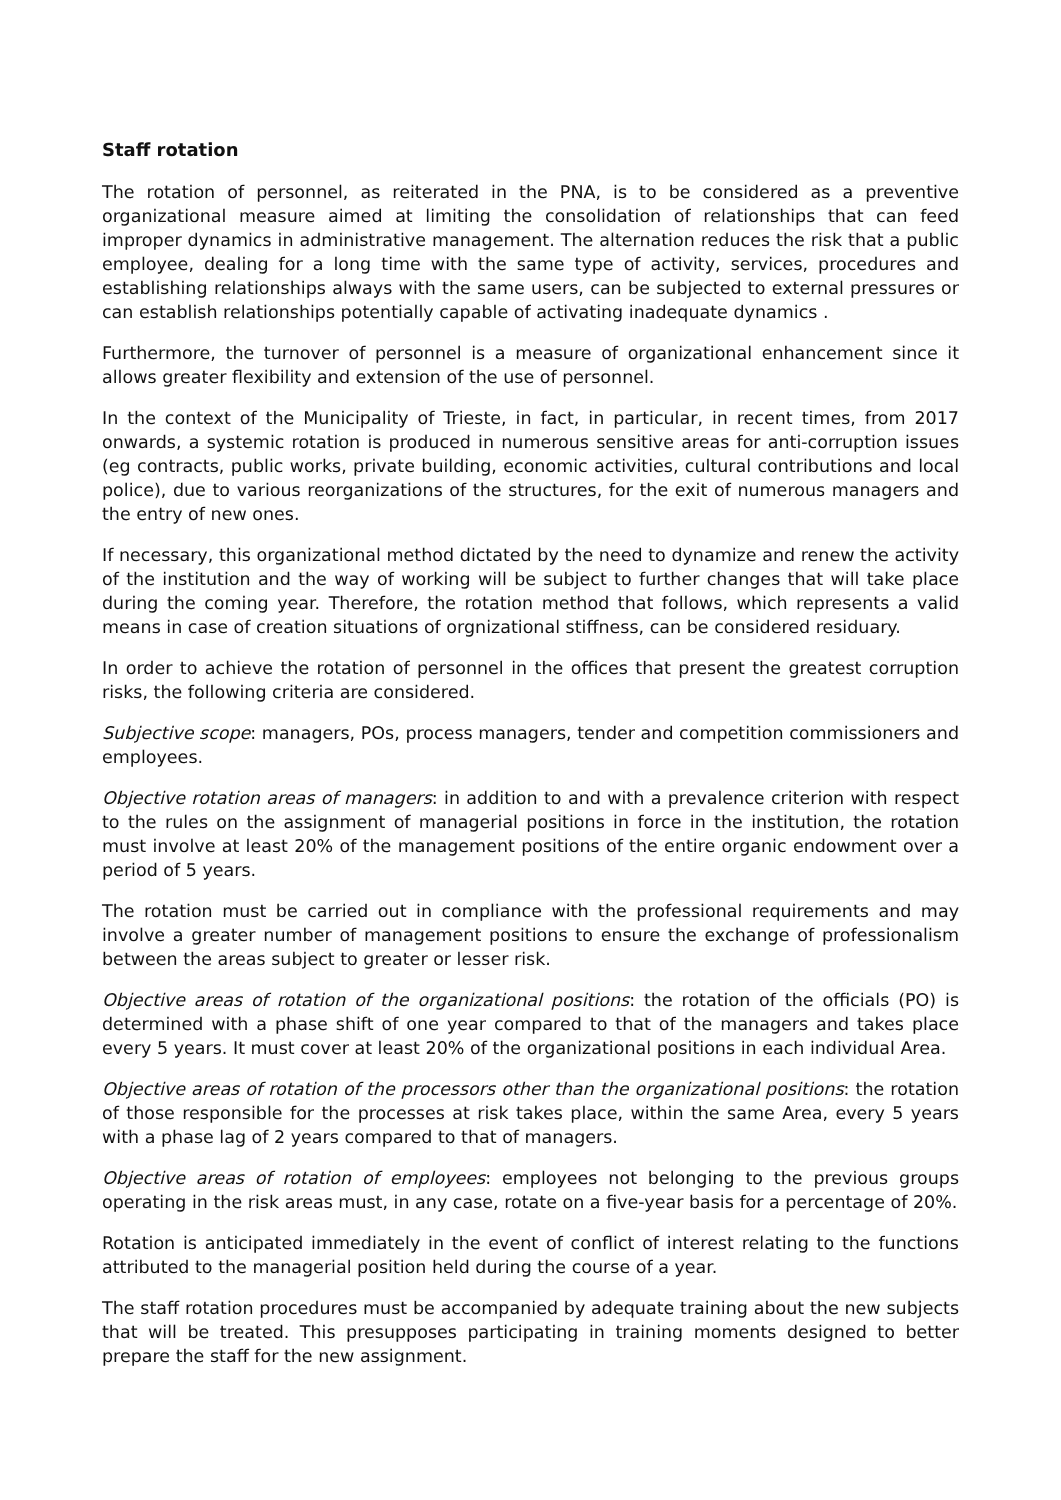Staff rotation
The rotation of personnel, as reiterated in the PNA, is to be considered as a preventive organizational measure aimed at limiting the consolidation of relationships that can feed improper dynamics in administrative management. The alternation reduces the risk that a public employee, dealing for a long time with the same type of activity, services, procedures and establishing relationships always with the same users, can be subjected to external pressures or can establish relationships potentially capable of activating inadequate dynamics .
Furthermore, the turnover of personnel is a measure of organizational enhancement since it allows greater flexibility and extension of the use of personnel.
In the context of the Municipality of Trieste, in fact, in particular, in recent times, from 2017 onwards, a systemic rotation is produced in numerous sensitive areas for anti-corruption issues (eg contracts, public works, private building, economic activities, cultural contributions and local police), due to various reorganizations of the structures, for the exit of numerous managers and the entry of new ones.
If necessary, this organizational method dictated by the need to dynamize and renew the activity of the institution and the way of working will be subject to further changes that will take place during the coming year. Therefore, the rotation method that follows, which represents a valid means in case of creation situations of orgnizational stiffness, can be considered residuary.
In order to achieve the rotation of personnel in the offices that present the greatest corruption risks, the following criteria are considered.
Subjective scope: managers, POs, process managers, tender and competition commissioners and employees.
Objective rotation areas of managers: in addition to and with a prevalence criterion with respect to the rules on the assignment of managerial positions in force in the institution, the rotation must involve at least 20% of the management positions of the entire organic endowment over a period of 5 years.
The rotation must be carried out in compliance with the professional requirements and may involve a greater number of management positions to ensure the exchange of professionalism between the areas subject to greater or lesser risk.
Objective areas of rotation of the organizational positions: the rotation of the officials (PO) is determined with a phase shift of one year compared to that of the managers and takes place every 5 years. It must cover at least 20% of the organizational positions in each individual Area.
Objective areas of rotation of the processors other than the organizational positions: the rotation of those responsible for the processes at risk takes place, within the same Area, every 5 years with a phase lag of 2 years compared to that of managers.
Objective areas of rotation of employees: employees not belonging to the previous groups operating in the risk areas must, in any case, rotate on a five-year basis for a percentage of 20%.
Rotation is anticipated immediately in the event of conflict of interest relating to the functions attributed to the managerial position held during the course of a year.
The staff rotation procedures must be accompanied by adequate training about the new subjects that will be treated. This presupposes participating in training moments designed to better prepare the staff for the new assignment.